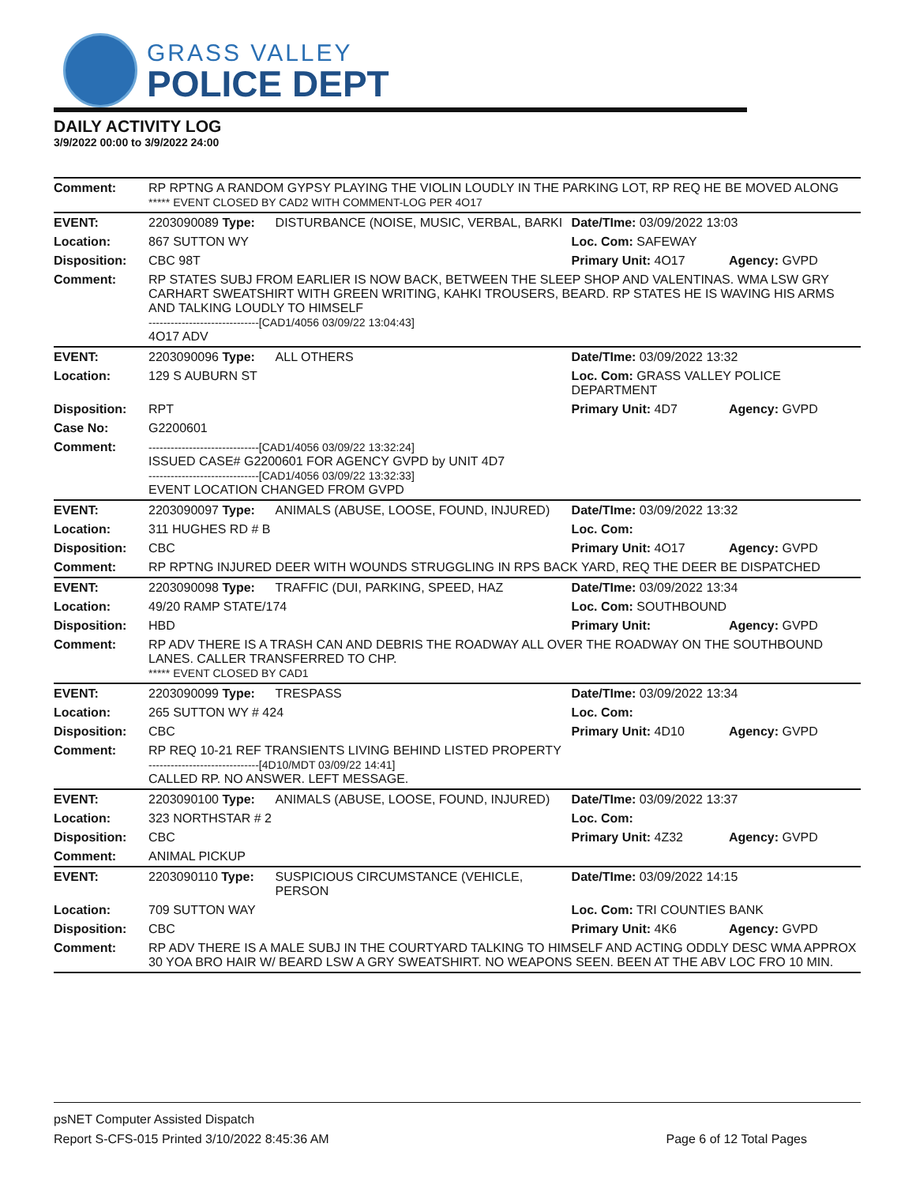GRASS VALLEY
POLICE DEPT
DAILY ACTIVITY LOG
3/9/2022 00:00 to 3/9/2022 24:00
| Comment: | RP RPTNG A RANDOM GYPSY PLAYING THE VIOLIN LOUDLY IN THE PARKING LOT, RP REQ HE BE MOVED ALONG ***** EVENT CLOSED BY CAD2 WITH COMMENT-LOG PER 4O17 | | | |
| EVENT: | 2203090089 Type: | DISTURBANCE (NOISE, MUSIC, VERBAL, BARKI | Date/TIme: 03/09/2022 13:03 | |
| Location: | 867 SUTTON WY | | Loc. Com: SAFEWAY | |
| Disposition: | CBC 98T | | Primary Unit: 4O17 | Agency: GVPD |
| Comment: | RP STATES SUBJ FROM EARLIER IS NOW BACK, BETWEEN THE SLEEP SHOP AND VALENTINAS. WMA LSW GRY CARHART SWEATSHIRT WITH GREEN WRITING, KAHKI TROUSERS, BEARD. RP STATES HE IS WAVING HIS ARMS AND TALKING LOUDLY TO HIMSELF ------------------------------[CAD1/4056 03/09/22 13:04:43] 4O17 ADV | | | |
| EVENT: | 2203090096 Type: | ALL OTHERS | Date/TIme: 03/09/2022 13:32 | |
| Location: | 129 S AUBURN ST | | Loc. Com: GRASS VALLEY POLICE DEPARTMENT | |
| Disposition: | RPT | | Primary Unit: 4D7 | Agency: GVPD |
| Case No: | G2200601 | | | |
| Comment: | ------------------------------[CAD1/4056 03/09/22 13:32:24] ISSUED CASE# G2200601 FOR AGENCY GVPD by UNIT 4D7 ------------------------------[CAD1/4056 03/09/22 13:32:33] EVENT LOCATION CHANGED FROM GVPD | | | |
| EVENT: | 2203090097 Type: | ANIMALS (ABUSE, LOOSE, FOUND, INJURED) | Date/TIme: 03/09/2022 13:32 | |
| Location: | 311 HUGHES RD # B | | Loc. Com: | |
| Disposition: | CBC | | Primary Unit: 4O17 | Agency: GVPD |
| Comment: | RP RPTNG INJURED DEER WITH WOUNDS STRUGGLING IN RPS BACK YARD, REQ THE DEER BE DISPATCHED | | | |
| EVENT: | 2203090098 Type: | TRAFFIC (DUI, PARKING, SPEED, HAZ | Date/TIme: 03/09/2022 13:34 | |
| Location: | 49/20 RAMP STATE/174 | | Loc. Com: SOUTHBOUND | |
| Disposition: | HBD | | Primary Unit: | Agency: GVPD |
| Comment: | RP ADV THERE IS A TRASH CAN AND DEBRIS THE ROADWAY ALL OVER THE ROADWAY ON THE SOUTHBOUND LANES. CALLER TRANSFERRED TO CHP. ***** EVENT CLOSED BY CAD1 | | | |
| EVENT: | 2203090099 Type: | TRESPASS | Date/TIme: 03/09/2022 13:34 | |
| Location: | 265 SUTTON WY # 424 | | Loc. Com: | |
| Disposition: | CBC | | Primary Unit: 4D10 | Agency: GVPD |
| Comment: | RP REQ 10-21 REF TRANSIENTS LIVING BEHIND LISTED PROPERTY ------------------------------[4D10/MDT 03/09/22 14:41] CALLED RP. NO ANSWER. LEFT MESSAGE. | | | |
| EVENT: | 2203090100 Type: | ANIMALS (ABUSE, LOOSE, FOUND, INJURED) | Date/TIme: 03/09/2022 13:37 | |
| Location: | 323 NORTHSTAR # 2 | | Loc. Com: | |
| Disposition: | CBC | | Primary Unit: 4Z32 | Agency: GVPD |
| Comment: | ANIMAL PICKUP | | | |
| EVENT: | 2203090110 Type: | SUSPICIOUS CIRCUMSTANCE (VEHICLE, PERSON | Date/TIme: 03/09/2022 14:15 | |
| Location: | 709 SUTTON WAY | | Loc. Com: TRI COUNTIES BANK | |
| Disposition: | CBC | | Primary Unit: 4K6 | Agency: GVPD |
| Comment: | RP ADV THERE IS A MALE SUBJ IN THE COURTYARD TALKING TO HIMSELF AND ACTING ODDLY DESC WMA APPROX 30 YOA BRO HAIR W/ BEARD LSW A GRY SWEATSHIRT. NO WEAPONS SEEN. BEEN AT THE ABV LOC FRO 10 MIN. | | | |
psNET Computer Assisted Dispatch
Report S-CFS-015 Printed 3/10/2022 8:45:36 AM Page 6 of 12 Total Pages